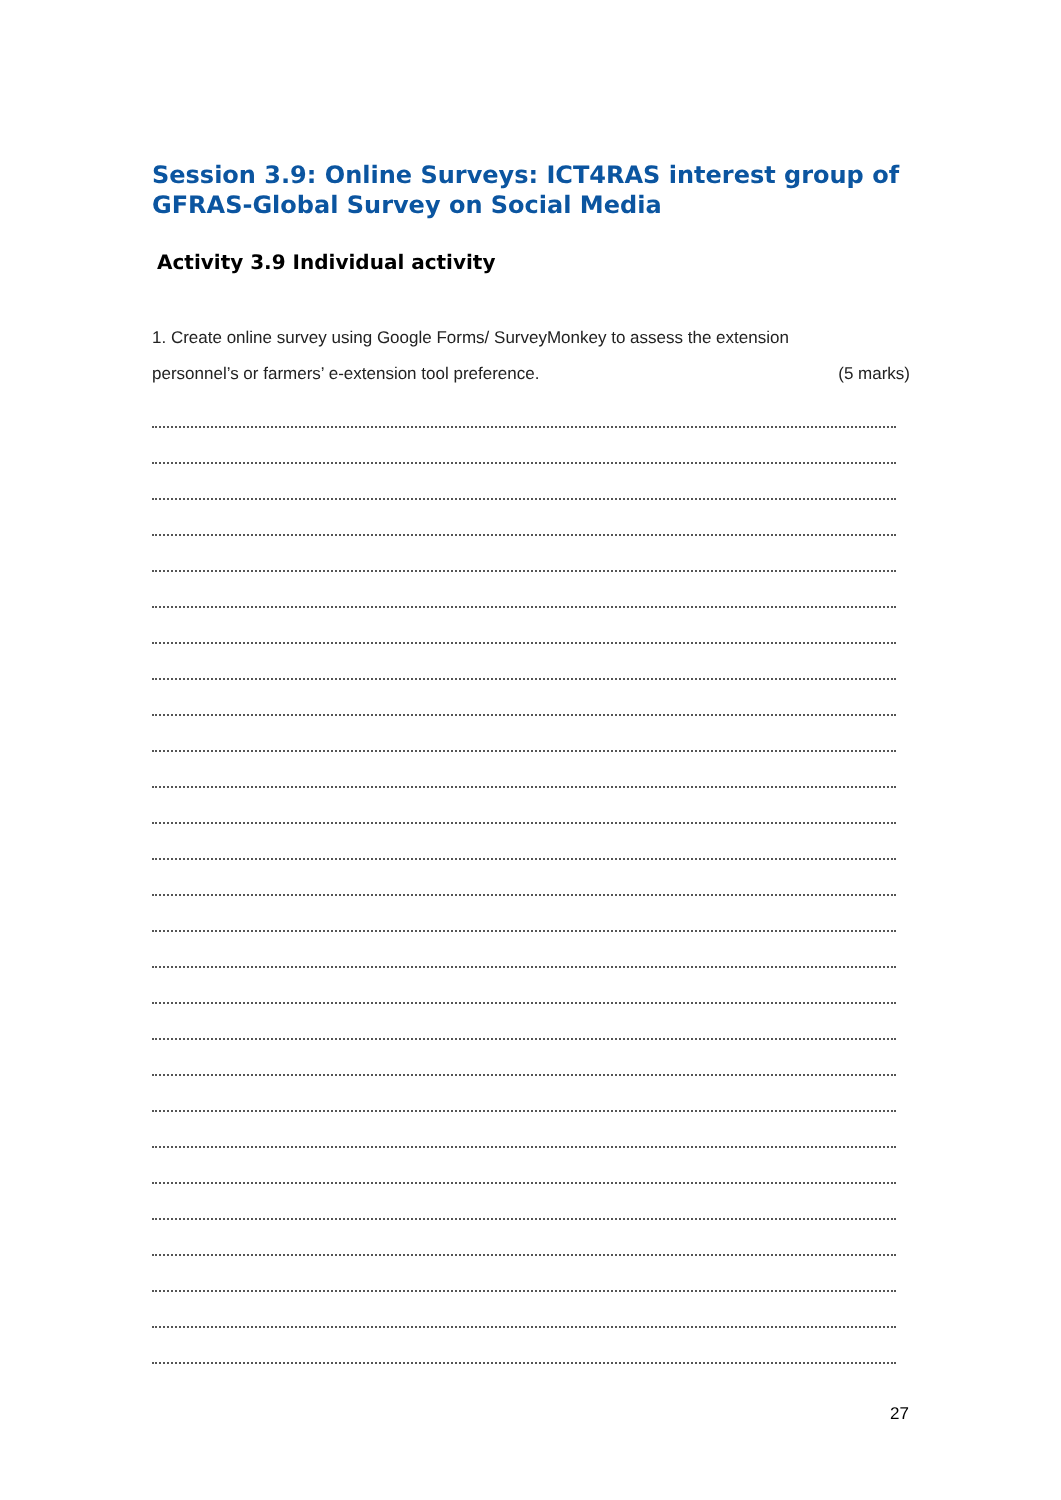Session 3.9: Online Surveys: ICT4RAS interest group of GFRAS-Global Survey on Social Media
Activity 3.9 Individual activity
1. Create online survey using Google Forms/ SurveyMonkey to assess the extension
personnel’s or farmers’ e-extension tool preference. (5 marks)
27